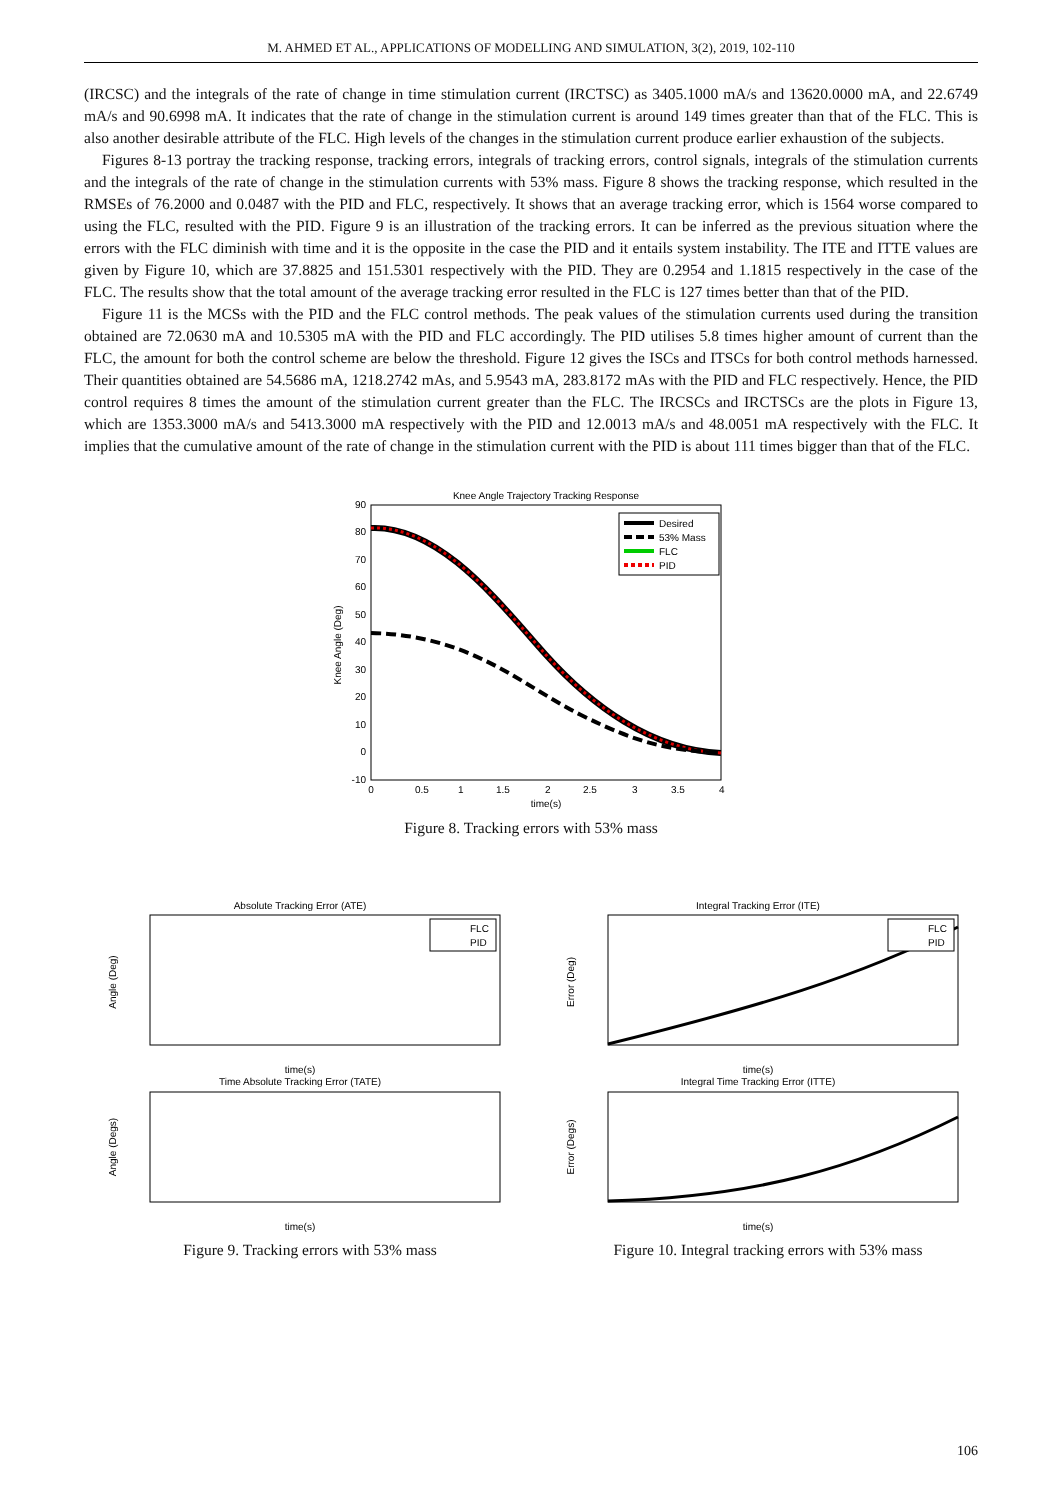M. AHMED ET AL., APPLICATIONS OF MODELLING AND SIMULATION, 3(2), 2019, 102-110
(IRCSC) and the integrals of the rate of change in time stimulation current (IRCTSC) as 3405.1000 mA/s and 13620.0000 mA, and 22.6749 mA/s and 90.6998 mA. It indicates that the rate of change in the stimulation current is around 149 times greater than that of the FLC. This is also another desirable attribute of the FLC. High levels of the changes in the stimulation current produce earlier exhaustion of the subjects.
Figures 8-13 portray the tracking response, tracking errors, integrals of tracking errors, control signals, integrals of the stimulation currents and the integrals of the rate of change in the stimulation currents with 53% mass. Figure 8 shows the tracking response, which resulted in the RMSEs of 76.2000 and 0.0487 with the PID and FLC, respectively. It shows that an average tracking error, which is 1564 worse compared to using the FLC, resulted with the PID. Figure 9 is an illustration of the tracking errors. It can be inferred as the previous situation where the errors with the FLC diminish with time and it is the opposite in the case the PID and it entails system instability. The ITE and ITTE values are given by Figure 10, which are 37.8825 and 151.5301 respectively with the PID. They are 0.2954 and 1.1815 respectively in the case of the FLC. The results show that the total amount of the average tracking error resulted in the FLC is 127 times better than that of the PID.
Figure 11 is the MCSs with the PID and the FLC control methods. The peak values of the stimulation currents used during the transition obtained are 72.0630 mA and 10.5305 mA with the PID and FLC accordingly. The PID utilises 5.8 times higher amount of current than the FLC, the amount for both the control scheme are below the threshold. Figure 12 gives the ISCs and ITSCs for both control methods harnessed. Their quantities obtained are 54.5686 mA, 1218.2742 mAs, and 5.9543 mA, 283.8172 mAs with the PID and FLC respectively. Hence, the PID control requires 8 times the amount of the stimulation current greater than the FLC. The IRCSCs and IRCTSCs are the plots in Figure 13, which are 1353.3000 mA/s and 5413.3000 mA respectively with the PID and 12.0013 mA/s and 48.0051 mA respectively with the FLC. It implies that the cumulative amount of the rate of change in the stimulation current with the PID is about 111 times bigger than that of the FLC.
Knee Angle Trajectory Tracking Response
90
80
70
60
50
40
30
20
10
0
-10
0
0.5
1
1.5
2
2.5
3
3.5
4
time(s)
Knee Angle (Deg)
Desired
53% Mass
FLC
PID
Figure 8. Tracking errors with 53% mass
Absolute Tracking Error (ATE)
time(s)
Time Absolute Tracking Error (TATE)
time(s)
Angle (Deg)
Angle (Degs)
FLC
PID
Figure 9. Tracking errors with 53% mass
Integral Tracking Error (ITE)
time(s)
Integral Time Tracking Error (ITTE)
time(s)
Error (Deg)
Error (Degs)
FLC
PID
Figure 10. Integral tracking errors with 53% mass
106